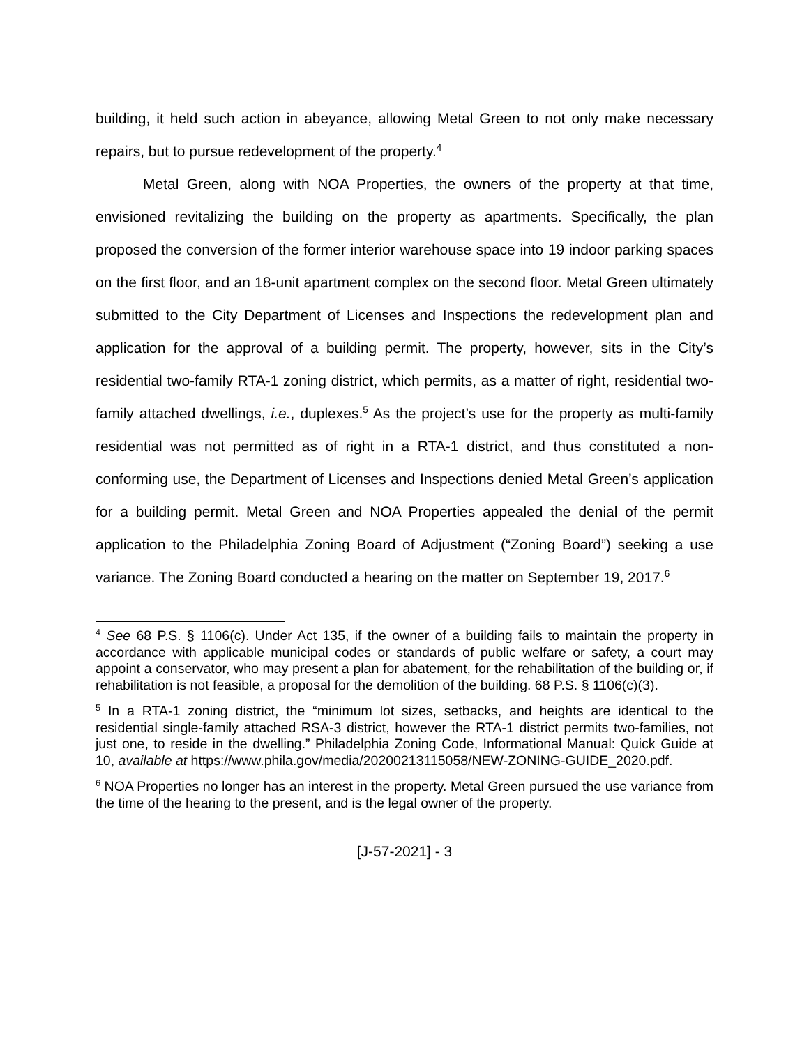building, it held such action in abeyance, allowing Metal Green to not only make necessary repairs, but to pursue redevelopment of the property.<sup>4</sup>
Metal Green, along with NOA Properties, the owners of the property at that time, envisioned revitalizing the building on the property as apartments. Specifically, the plan proposed the conversion of the former interior warehouse space into 19 indoor parking spaces on the first floor, and an 18-unit apartment complex on the second floor. Metal Green ultimately submitted to the City Department of Licenses and Inspections the redevelopment plan and application for the approval of a building permit. The property, however, sits in the City’s residential two-family RTA-1 zoning district, which permits, as a matter of right, residential two-family attached dwellings, i.e., duplexes.<sup>5</sup> As the project’s use for the property as multi-family residential was not permitted as of right in a RTA-1 district, and thus constituted a non-conforming use, the Department of Licenses and Inspections denied Metal Green’s application for a building permit. Metal Green and NOA Properties appealed the denial of the permit application to the Philadelphia Zoning Board of Adjustment (“Zoning Board”) seeking a use variance. The Zoning Board conducted a hearing on the matter on September 19, 2017.<sup>6</sup>
<sup>4</sup> See 68 P.S. § 1106(c). Under Act 135, if the owner of a building fails to maintain the property in accordance with applicable municipal codes or standards of public welfare or safety, a court may appoint a conservator, who may present a plan for abatement, for the rehabilitation of the building or, if rehabilitation is not feasible, a proposal for the demolition of the building. 68 P.S. § 1106(c)(3).
<sup>5</sup> In a RTA-1 zoning district, the “minimum lot sizes, setbacks, and heights are identical to the residential single-family attached RSA-3 district, however the RTA-1 district permits two-families, not just one, to reside in the dwelling.” Philadelphia Zoning Code, Informational Manual: Quick Guide at 10, available at https://www.phila.gov/media/20200213115058/NEW-ZONING-GUIDE_2020.pdf.
<sup>6</sup> NOA Properties no longer has an interest in the property. Metal Green pursued the use variance from the time of the hearing to the present, and is the legal owner of the property.
[J-57-2021] - 3